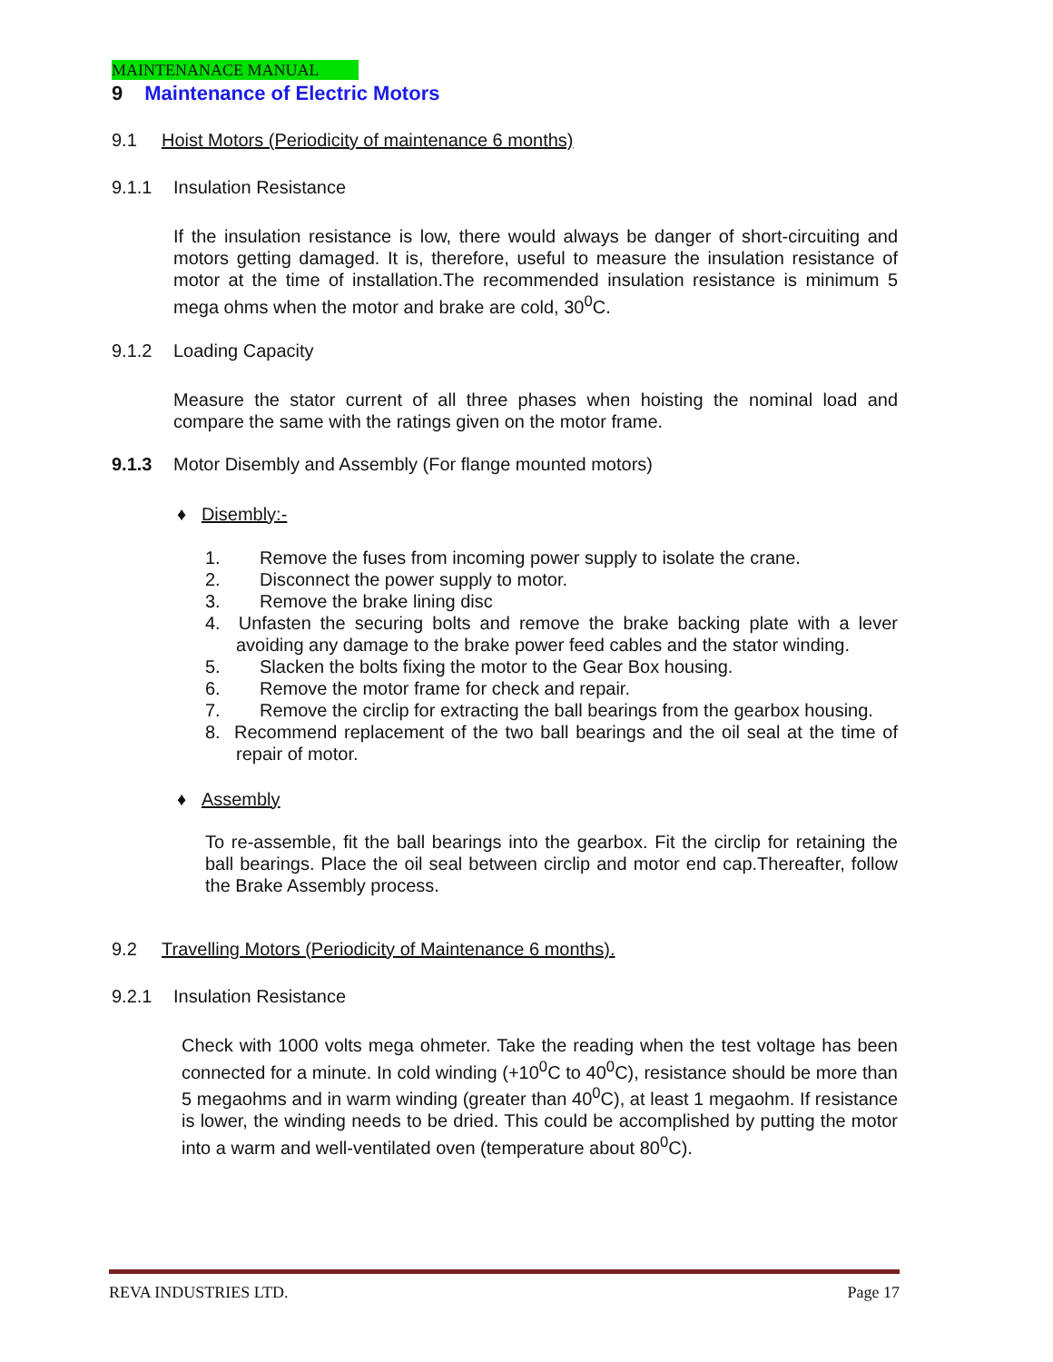MAINTENANACE MANUAL
9 Maintenance of Electric Motors
9.1 Hoist Motors (Periodicity of maintenance 6 months)
9.1.1 Insulation Resistance
If the insulation resistance is low, there would always be danger of short-circuiting and motors getting damaged. It is, therefore, useful to measure the insulation resistance of motor at the time of installation.The recommended insulation resistance is minimum 5 mega ohms when the motor and brake are cold, 30<sup>0</sup>C.
9.1.2 Loading Capacity
Measure the stator current of all three phases when hoisting the nominal load and compare the same with the ratings given on the motor frame.
9.1.3 Motor Disembly and Assembly (For flange mounted motors)
♦ Disembly:-
1. Remove the fuses from incoming power supply to isolate the crane.
2. Disconnect the power supply to motor.
3. Remove the brake lining disc
4. Unfasten the securing bolts and remove the brake backing plate with a lever avoiding any damage to the brake power feed cables and the stator winding.
5. Slacken the bolts fixing the motor to the Gear Box housing.
6. Remove the motor frame for check and repair.
7. Remove the circlip for extracting the ball bearings from the gearbox housing.
8. Recommend replacement of the two ball bearings and the oil seal at the time of repair of motor.
♦ Assembly
To re-assemble, fit the ball bearings into the gearbox. Fit the circlip for retaining the ball bearings. Place the oil seal between circlip and motor end cap.Thereafter, follow the Brake Assembly process.
9.2 Travelling Motors (Periodicity of Maintenance 6 months).
9.2.1 Insulation Resistance
Check with 1000 volts mega ohmeter. Take the reading when the test voltage has been connected for a minute. In cold winding (+10<sup>0</sup>C to 40<sup>0</sup>C), resistance should be more than 5 megaohms and in warm winding (greater than 40<sup>0</sup>C), at least 1 megaohm. If resistance is lower, the winding needs to be dried. This could be accomplished by putting the motor into a warm and well-ventilated oven (temperature about 80<sup>0</sup>C).
REVA INDUSTRIES LTD. Page 17